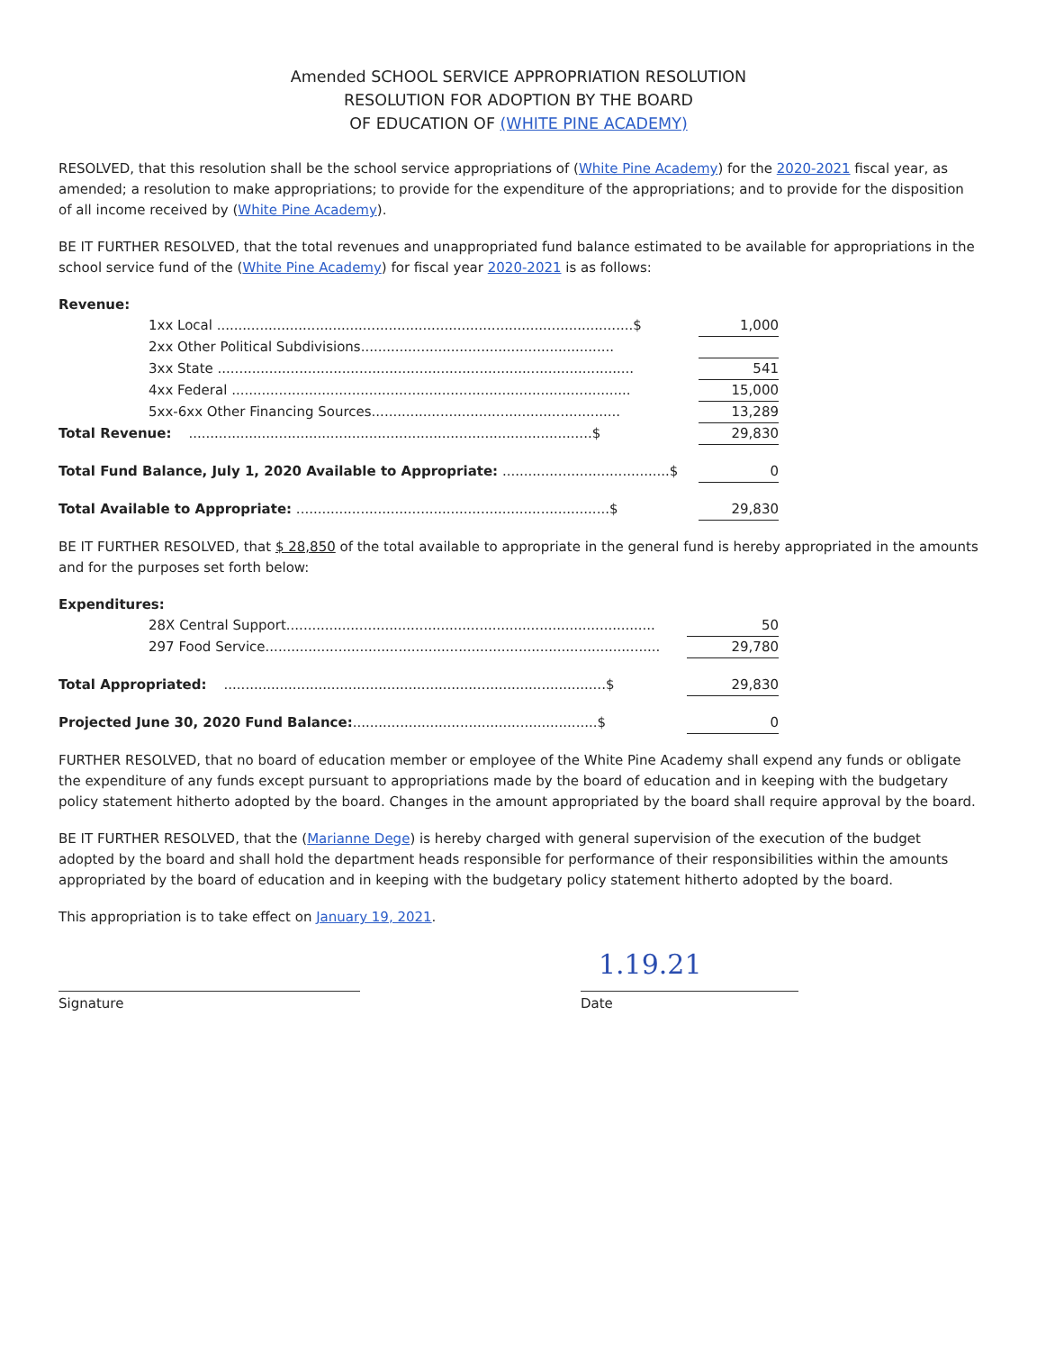Amended SCHOOL SERVICE APPROPRIATION RESOLUTION
RESOLUTION FOR ADOPTION BY THE BOARD
OF EDUCATION OF (WHITE PINE ACADEMY)
RESOLVED, that this resolution shall be the school service appropriations of (White Pine Academy) for the 2020-2021 fiscal year, as amended; a resolution to make appropriations; to provide for the expenditure of the appropriations; and to provide for the disposition of all income received by (White Pine Academy).
BE IT FURTHER RESOLVED, that the total revenues and unappropriated fund balance estimated to be available for appropriations in the school service fund of the (White Pine Academy) for fiscal year 2020-2021 is as follows:
| Revenue: | | |
| 1xx Local .................................................................................................$ | | 1,000 |
| 2xx Other Political Subdivisions........................................................... | | |
| 3xx State ................................................................................................. | | 541 |
| 4xx Federal ............................................................................................. | | 15,000 |
| 5xx-6xx Other Financing Sources.......................................................... | | 13,289 |
| Total Revenue: ..............................................................................................$ | | 29,830 |
| Total Fund Balance, July 1, 2020 Available to Appropriate: .......................................$ | | 0 |
| Total Available to Appropriate: .........................................................................$ | | 29,830 |
BE IT FURTHER RESOLVED, that $ 28,850 of the total available to appropriate in the general fund is hereby appropriated in the amounts and for the purposes set forth below:
| Expenditures: | | |
| 28X Central Support...................................................................................... | | 50 |
| 297 Food Service............................................................................................ | | 29,780 |
| Total Appropriated: .........................................................................................$ | | 29,830 |
| Projected June 30, 2020 Fund Balance: .........................................................$ | | 0 |
FURTHER RESOLVED, that no board of education member or employee of the White Pine Academy shall expend any funds or obligate the expenditure of any funds except pursuant to appropriations made by the board of education and in keeping with the budgetary policy statement hitherto adopted by the board. Changes in the amount appropriated by the board shall require approval by the board.
BE IT FURTHER RESOLVED, that the (Marianne Dege) is hereby charged with general supervision of the execution of the budget adopted by the board and shall hold the department heads responsible for performance of their responsibilities within the amounts appropriated by the board of education and in keeping with the budgetary policy statement hitherto adopted by the board.
This appropriation is to take effect on January 19, 2021.
Signature
1.19.21
Date